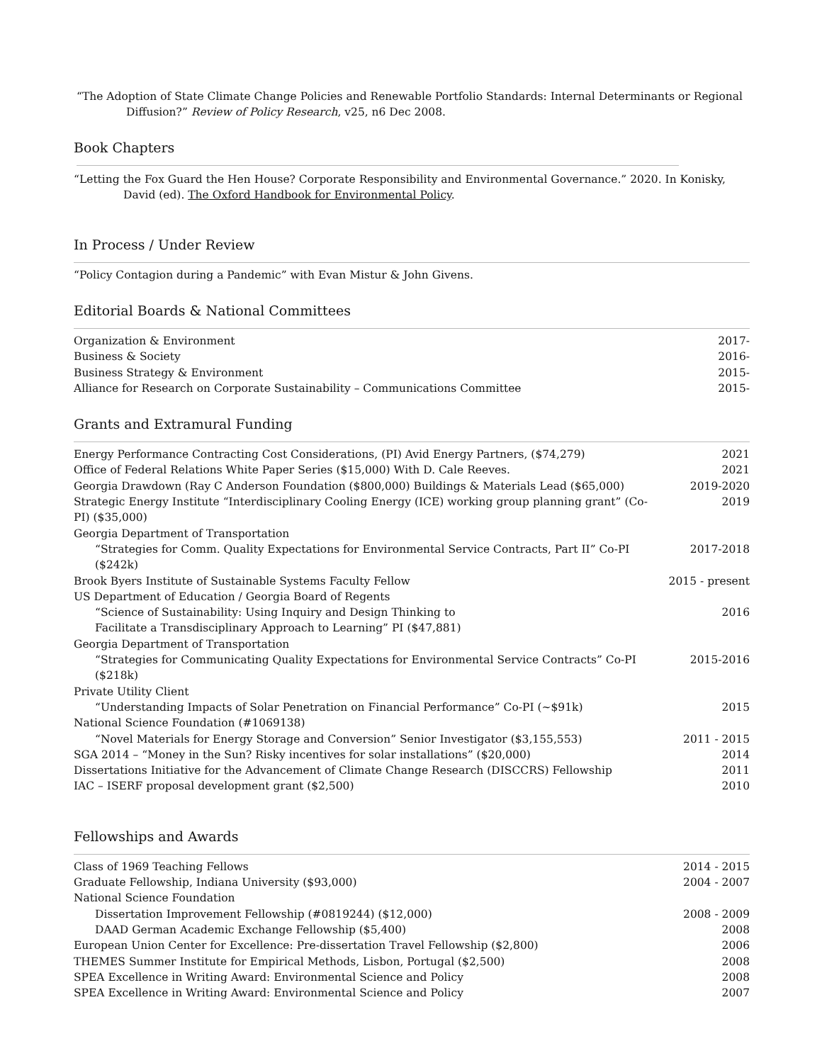“The Adoption of State Climate Change Policies and Renewable Portfolio Standards: Internal Determinants or Regional Diffusion?” Review of Policy Research, v25, n6 Dec 2008.
Book Chapters
“Letting the Fox Guard the Hen House? Corporate Responsibility and Environmental Governance.” 2020. In Konisky, David (ed). The Oxford Handbook for Environmental Policy.
In Process / Under Review
“Policy Contagion during a Pandemic” with Evan Mistur & John Givens.
Editorial Boards & National Committees
| Organization & Environment | 2017- |
| Business & Society | 2016- |
| Business Strategy & Environment | 2015- |
| Alliance for Research on Corporate Sustainability – Communications Committee | 2015- |
Grants and Extramural Funding
| Energy Performance Contracting Cost Considerations, (PI) Avid Energy Partners, ($74,279) | 2021 |
| Office of Federal Relations White Paper Series ($15,000) With D. Cale Reeves. | 2021 |
| Georgia Drawdown (Ray C Anderson Foundation ($800,000) Buildings & Materials Lead ($65,000) | 2019-2020 |
| Strategic Energy Institute “Interdisciplinary Cooling Energy (ICE) working group planning grant” (Co-PI) ($35,000) | 2019 |
| Georgia Department of Transportation | |
| “Strategies for Comm. Quality Expectations for Environmental Service Contracts, Part II” Co-PI ($242k) | 2017-2018 |
| Brook Byers Institute of Sustainable Systems Faculty Fellow | 2015 - present |
| US Department of Education / Georgia Board of Regents | |
| “Science of Sustainability: Using Inquiry and Design Thinking to Facilitate a Transdisciplinary Approach to Learning” PI ($47,881) | 2016 |
| Georgia Department of Transportation | |
| “Strategies for Communicating Quality Expectations for Environmental Service Contracts” Co-PI ($218k) | 2015-2016 |
| Private Utility Client | |
| “Understanding Impacts of Solar Penetration on Financial Performance” Co-PI (~$91k) | 2015 |
| National Science Foundation (#1069138) | |
| “Novel Materials for Energy Storage and Conversion” Senior Investigator ($3,155,553) | 2011 - 2015 |
| SGA 2014 – “Money in the Sun? Risky incentives for solar installations” ($20,000) | 2014 |
| Dissertations Initiative for the Advancement of Climate Change Research (DISCCRS) Fellowship | 2011 |
| IAC – ISERF proposal development grant ($2,500) | 2010 |
Fellowships and Awards
| Class of 1969 Teaching Fellows | 2014 - 2015 |
| Graduate Fellowship, Indiana University ($93,000) | 2004 - 2007 |
| National Science Foundation | |
| Dissertation Improvement Fellowship (#0819244) ($12,000) | 2008 - 2009 |
| DAAD German Academic Exchange Fellowship ($5,400) | 2008 |
| European Union Center for Excellence: Pre-dissertation Travel Fellowship ($2,800) | 2006 |
| THEMES Summer Institute for Empirical Methods, Lisbon, Portugal ($2,500) | 2008 |
| SPEA Excellence in Writing Award: Environmental Science and Policy | 2008 |
| SPEA Excellence in Writing Award: Environmental Science and Policy | 2007 |